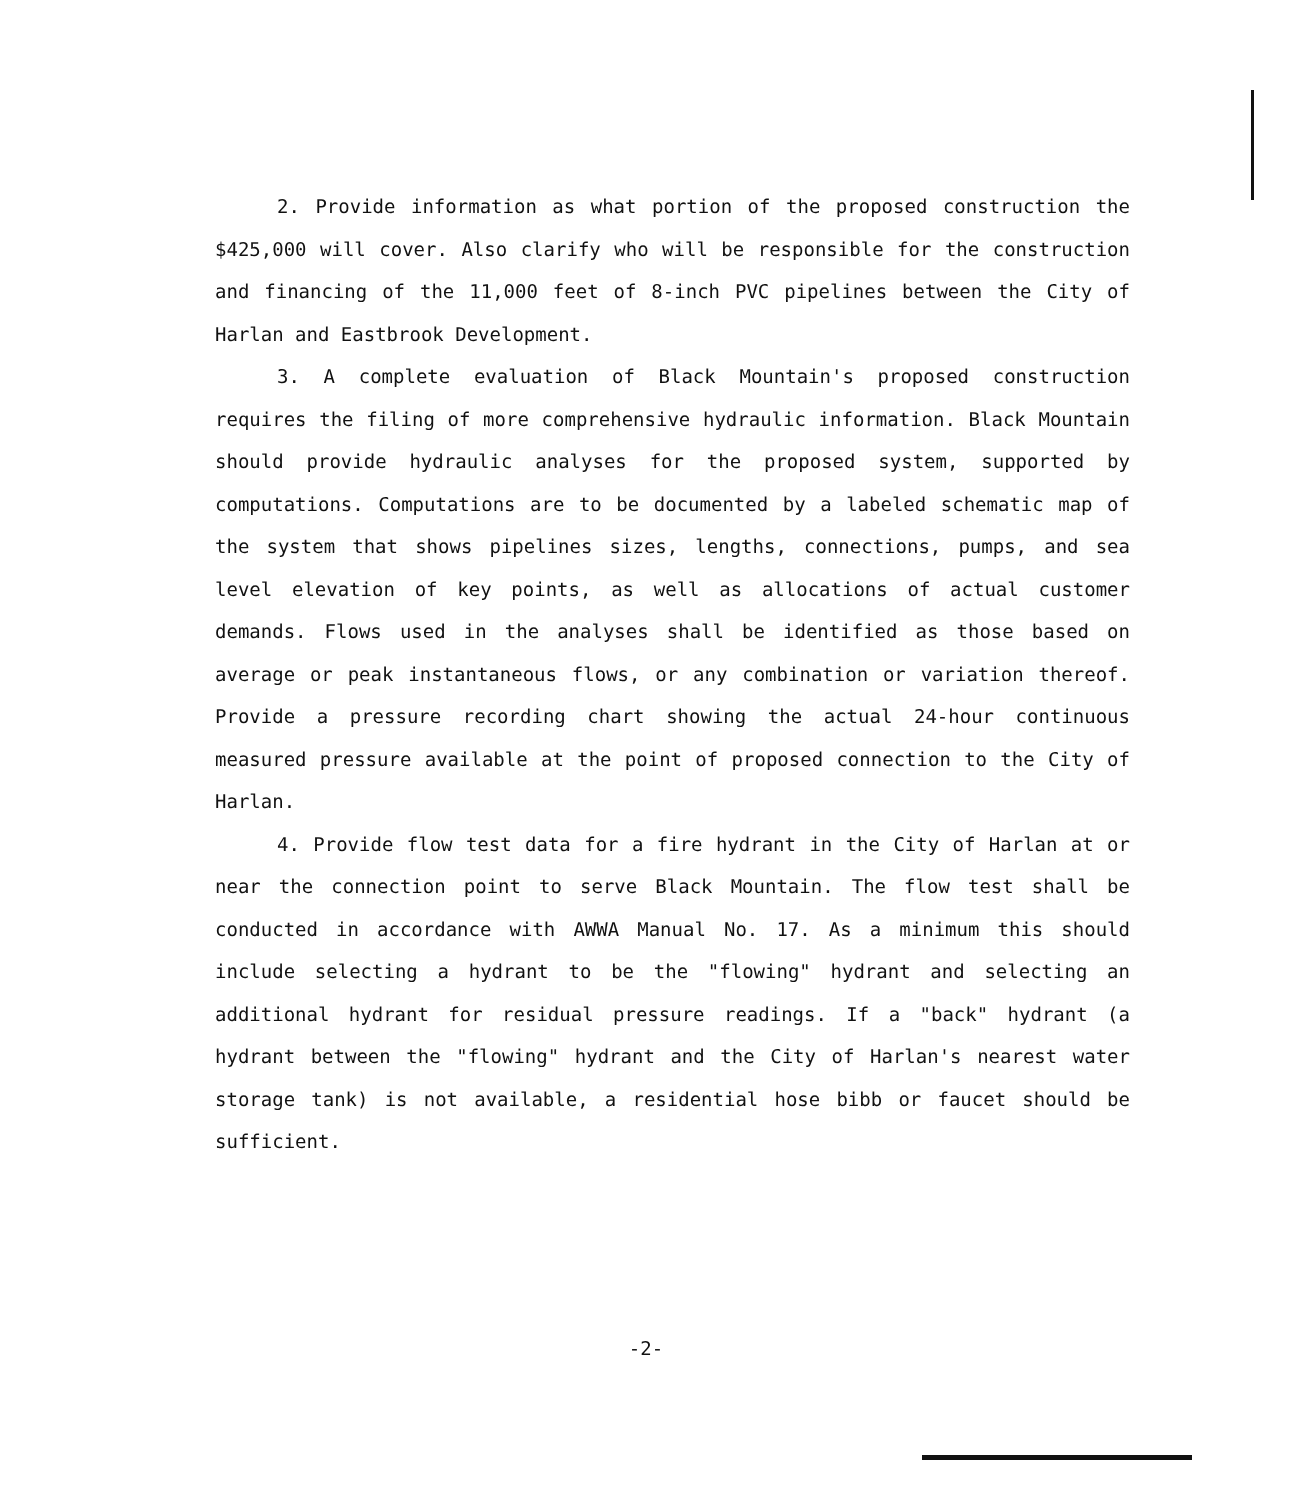2. Provide information as what portion of the proposed construction the $425,000 will cover. Also clarify who will be responsible for the construction and financing of the 11,000 feet of 8-inch PVC pipelines between the City of Harlan and Eastbrook Development.
3. A complete evaluation of Black Mountain's proposed construction requires the filing of more comprehensive hydraulic information. Black Mountain should provide hydraulic analyses for the proposed system, supported by computations. Computations are to be documented by a labeled schematic map of the system that shows pipelines sizes, lengths, connections, pumps, and sea level elevation of key points, as well as allocations of actual customer demands. Flows used in the analyses shall be identified as those based on average or peak instantaneous flows, or any combination or variation thereof. Provide a pressure recording chart showing the actual 24-hour continuous measured pressure available at the point of proposed connection to the City of Harlan.
4. Provide flow test data for a fire hydrant in the City of Harlan at or near the connection point to serve Black Mountain. The flow test shall be conducted in accordance with AWWA Manual No. 17. As a minimum this should include selecting a hydrant to be the "flowing" hydrant and selecting an additional hydrant for residual pressure readings. If a "back" hydrant (a hydrant between the "flowing" hydrant and the City of Harlan's nearest water storage tank) is not available, a residential hose bibb or faucet should be sufficient.
-2-